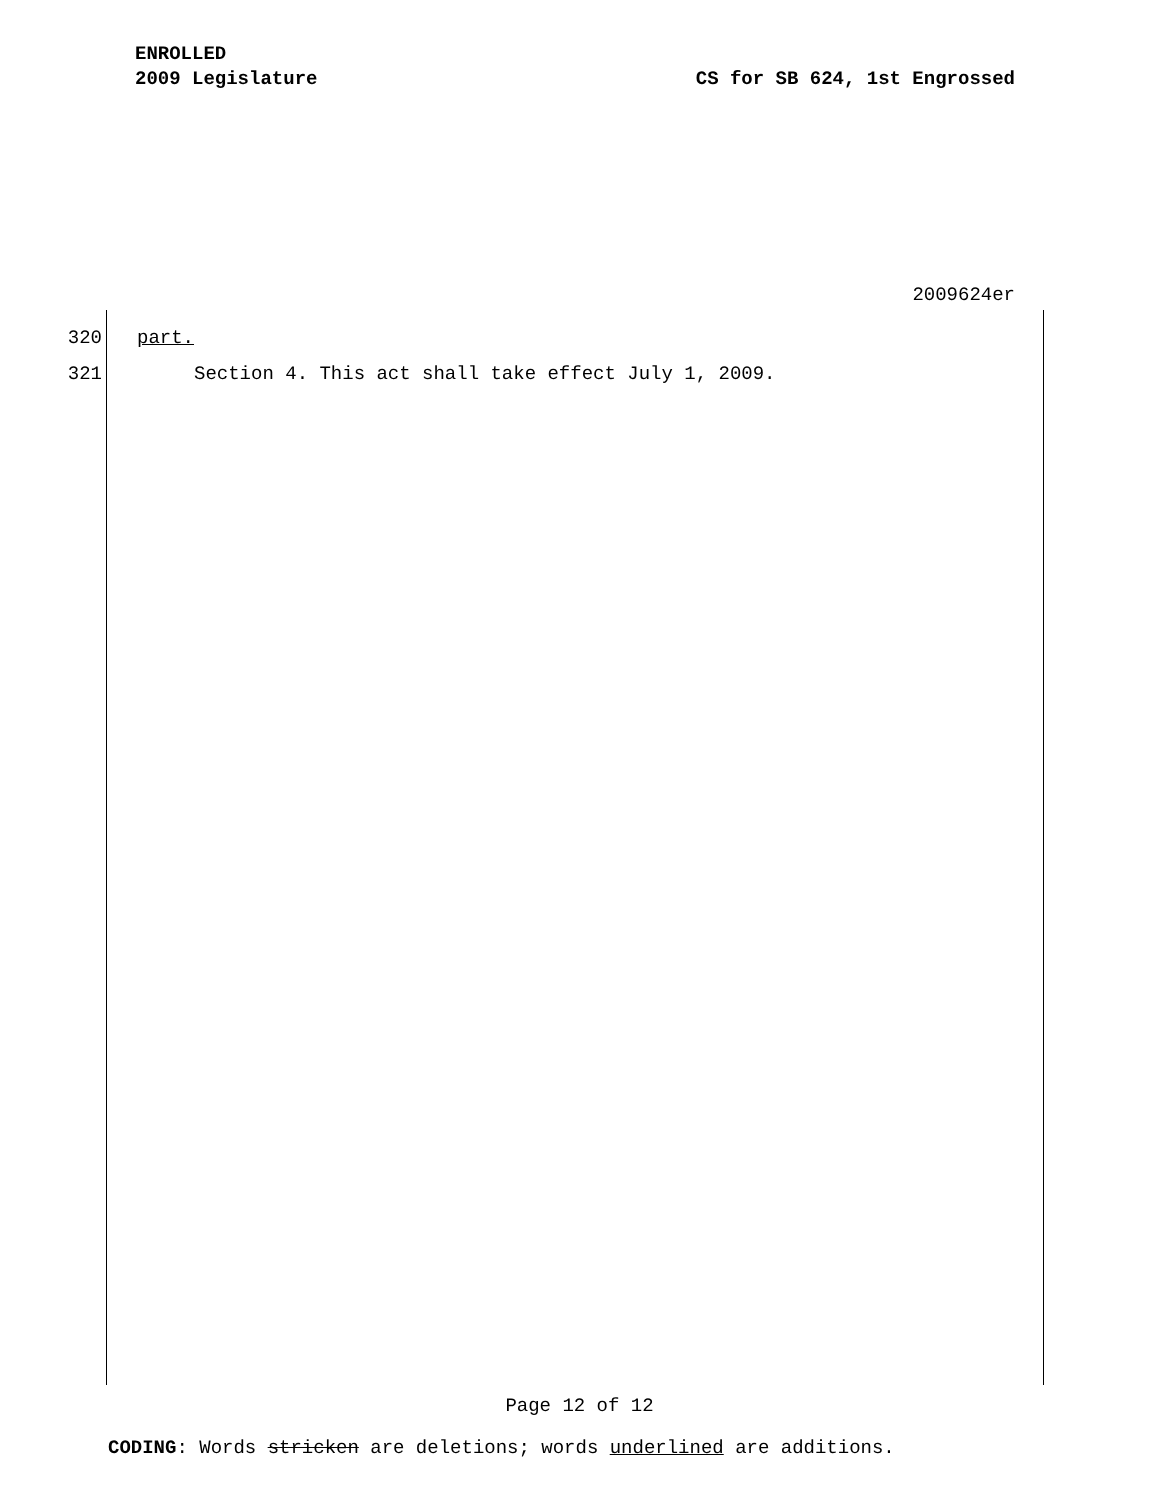ENROLLED
2009 Legislature CS for SB 624, 1st Engrossed
2009624er
320 part.
321 Section 4. This act shall take effect July 1, 2009.
Page 12 of 12
CODING: Words stricken are deletions; words underlined are additions.